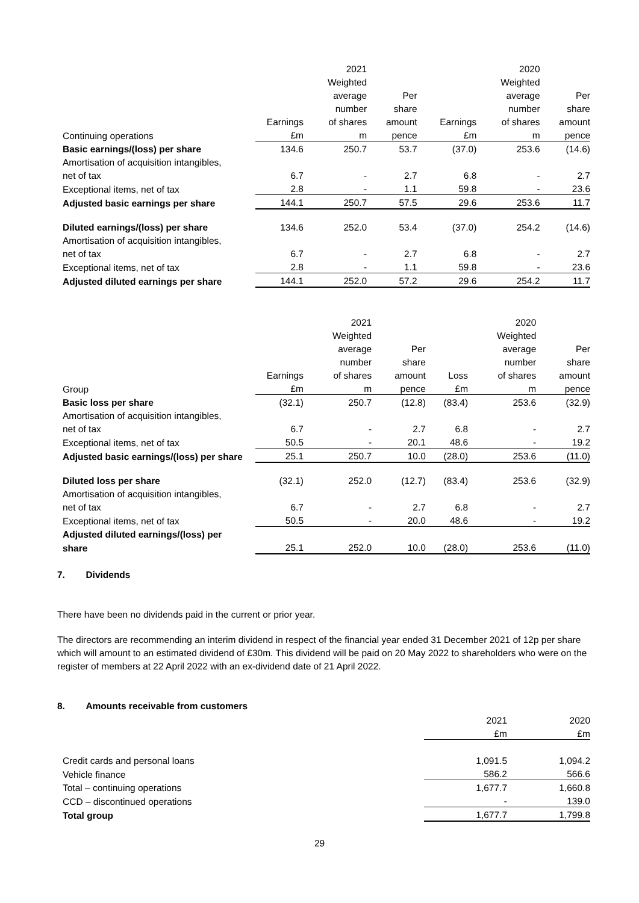| | | 2021 | | | 2020 | |
| | | Weighted | | | Weighted | |
| | | average | Per | | average | Per |
| | | number | share | | number | share |
| | Earnings | of shares | amount | Earnings | of shares | amount |
| Continuing operations | £m | m | pence | £m | m | pence |
| Basic earnings/(loss) per share | 134.6 | 250.7 | 53.7 | (37.0) | 253.6 | (14.6) |
| Amortisation of acquisition intangibles, | | | | | | |
| net of tax | 6.7 | - | 2.7 | 6.8 | - | 2.7 |
| Exceptional items, net of tax | 2.8 | - | 1.1 | 59.8 | - | 23.6 |
| Adjusted basic earnings per share | 144.1 | 250.7 | 57.5 | 29.6 | 253.6 | 11.7 |
| Diluted earnings/(loss) per share | 134.6 | 252.0 | 53.4 | (37.0) | 254.2 | (14.6) |
| Amortisation of acquisition intangibles, | | | | | | |
| net of tax | 6.7 | - | 2.7 | 6.8 | - | 2.7 |
| Exceptional items, net of tax | 2.8 | - | 1.1 | 59.8 | - | 23.6 |
| Adjusted diluted earnings per share | 144.1 | 252.0 | 57.2 | 29.6 | 254.2 | 11.7 |
| | | 2021 | | | 2020 | |
| | | Weighted | | | Weighted | |
| | | average | Per | | average | Per |
| | | number | share | | number | share |
| | Earnings | of shares | amount | Loss | of shares | amount |
| Group | £m | m | pence | £m | m | pence |
| Basic loss per share | (32.1) | 250.7 | (12.8) | (83.4) | 253.6 | (32.9) |
| Amortisation of acquisition intangibles, | | | | | | |
| net of tax | 6.7 | - | 2.7 | 6.8 | - | 2.7 |
| Exceptional items, net of tax | 50.5 | - | 20.1 | 48.6 | - | 19.2 |
| Adjusted basic earnings/(loss) per share | 25.1 | 250.7 | 10.0 | (28.0) | 253.6 | (11.0) |
| Diluted loss per share | (32.1) | 252.0 | (12.7) | (83.4) | 253.6 | (32.9) |
| Amortisation of acquisition intangibles, | | | | | | |
| net of tax | 6.7 | - | 2.7 | 6.8 | - | 2.7 |
| Exceptional items, net of tax | 50.5 | - | 20.0 | 48.6 | - | 19.2 |
| Adjusted diluted earnings/(loss) per | | | | | | |
| share | 25.1 | 252.0 | 10.0 | (28.0) | 253.6 | (11.0) |
7. Dividends
There have been no dividends paid in the current or prior year.
The directors are recommending an interim dividend in respect of the financial year ended 31 December 2021 of 12p per share which will amount to an estimated dividend of £30m. This dividend will be paid on 20 May 2022 to shareholders who were on the register of members at 22 April 2022 with an ex-dividend date of 21 April 2022.
8. Amounts receivable from customers
| | 2021 | 2020 |
| | £m | £m |
| Credit cards and personal loans | 1,091.5 | 1,094.2 |
| Vehicle finance | 586.2 | 566.6 |
| Total – continuing operations | 1,677.7 | 1,660.8 |
| CCD – discontinued operations | - | 139.0 |
| Total group | 1,677.7 | 1,799.8 |
29